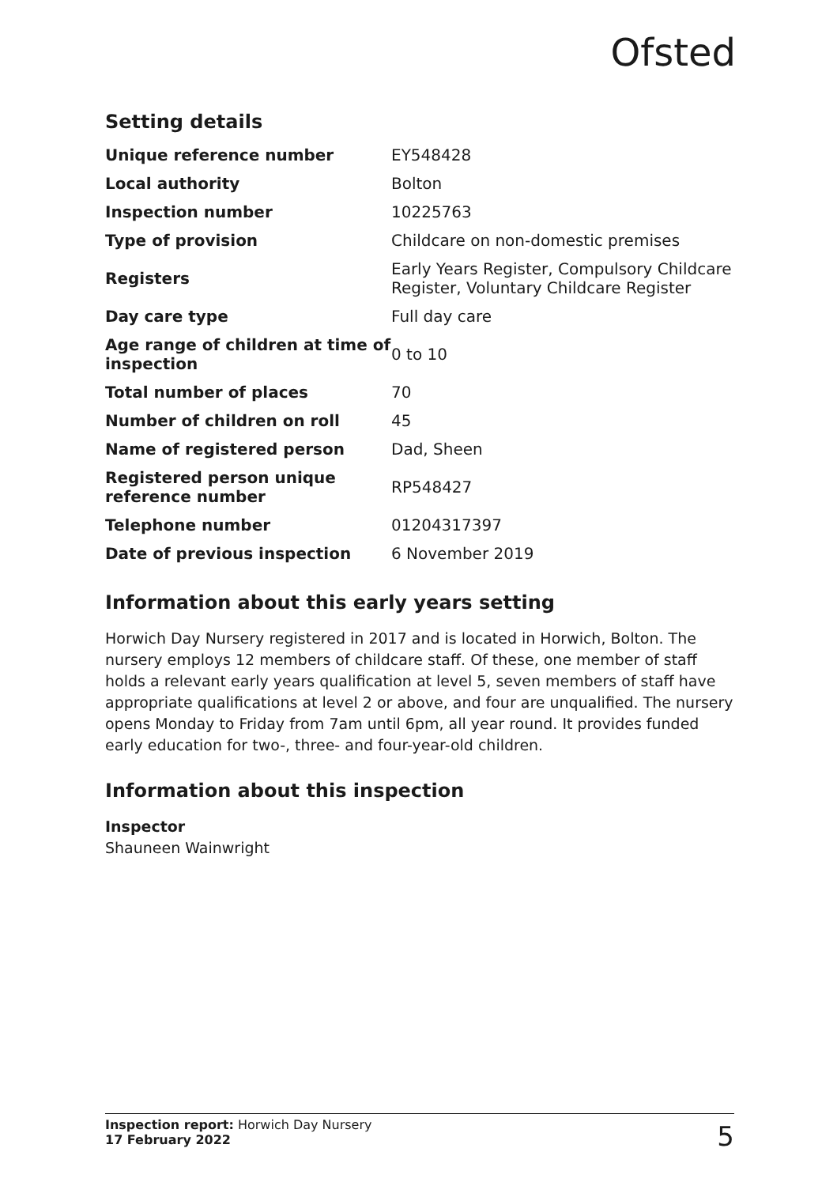Ofsted
Setting details
| Unique reference number | EY548428 |
| Local authority | Bolton |
| Inspection number | 10225763 |
| Type of provision | Childcare on non-domestic premises |
| Registers | Early Years Register, Compulsory Childcare Register, Voluntary Childcare Register |
| Day care type | Full day care |
| Age range of children at time of inspection | 0 to 10 |
| Total number of places | 70 |
| Number of children on roll | 45 |
| Name of registered person | Dad, Sheen |
| Registered person unique reference number | RP548427 |
| Telephone number | 01204317397 |
| Date of previous inspection | 6 November 2019 |
Information about this early years setting
Horwich Day Nursery registered in 2017 and is located in Horwich, Bolton. The nursery employs 12 members of childcare staff. Of these, one member of staff holds a relevant early years qualification at level 5, seven members of staff have appropriate qualifications at level 2 or above, and four are unqualified. The nursery opens Monday to Friday from 7am until 6pm, all year round. It provides funded early education for two-, three- and four-year-old children.
Information about this inspection
Inspector
Shauneen Wainwright
Inspection report: Horwich Day Nursery
17 February 2022
5